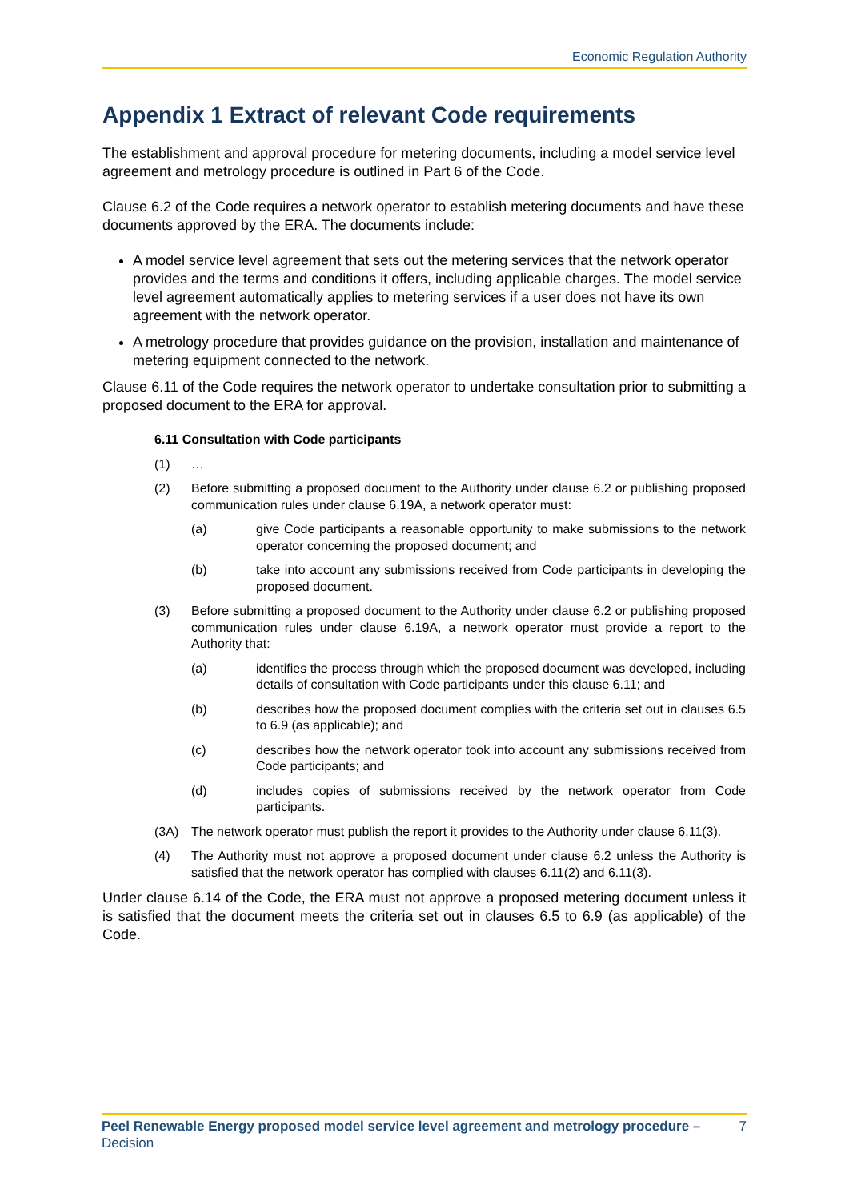Economic Regulation Authority
Appendix 1 Extract of relevant Code requirements
The establishment and approval procedure for metering documents, including a model service level agreement and metrology procedure is outlined in Part 6 of the Code.
Clause 6.2 of the Code requires a network operator to establish metering documents and have these documents approved by the ERA. The documents include:
A model service level agreement that sets out the metering services that the network operator provides and the terms and conditions it offers, including applicable charges. The model service level agreement automatically applies to metering services if a user does not have its own agreement with the network operator.
A metrology procedure that provides guidance on the provision, installation and maintenance of metering equipment connected to the network.
Clause 6.11 of the Code requires the network operator to undertake consultation prior to submitting a proposed document to the ERA for approval.
6.11 Consultation with Code participants
(1) …
(2) Before submitting a proposed document to the Authority under clause 6.2 or publishing proposed communication rules under clause 6.19A, a network operator must:
(a) give Code participants a reasonable opportunity to make submissions to the network operator concerning the proposed document; and
(b) take into account any submissions received from Code participants in developing the proposed document.
(3) Before submitting a proposed document to the Authority under clause 6.2 or publishing proposed communication rules under clause 6.19A, a network operator must provide a report to the Authority that:
(a) identifies the process through which the proposed document was developed, including details of consultation with Code participants under this clause 6.11; and
(b) describes how the proposed document complies with the criteria set out in clauses 6.5 to 6.9 (as applicable); and
(c) describes how the network operator took into account any submissions received from Code participants; and
(d) includes copies of submissions received by the network operator from Code participants.
(3A) The network operator must publish the report it provides to the Authority under clause 6.11(3).
(4) The Authority must not approve a proposed document under clause 6.2 unless the Authority is satisfied that the network operator has complied with clauses 6.11(2) and 6.11(3).
Under clause 6.14 of the Code, the ERA must not approve a proposed metering document unless it is satisfied that the document meets the criteria set out in clauses 6.5 to 6.9 (as applicable) of the Code.
Peel Renewable Energy proposed model service level agreement and metrology procedure – Decision 7